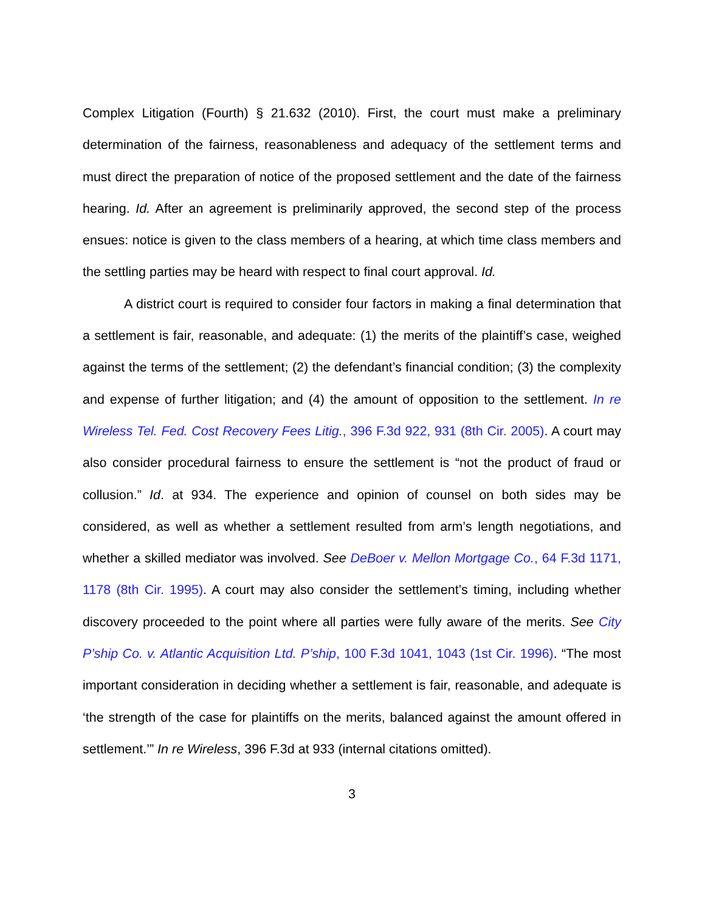Complex Litigation (Fourth) § 21.632 (2010). First, the court must make a preliminary determination of the fairness, reasonableness and adequacy of the settlement terms and must direct the preparation of notice of the proposed settlement and the date of the fairness hearing. Id. After an agreement is preliminarily approved, the second step of the process ensues: notice is given to the class members of a hearing, at which time class members and the settling parties may be heard with respect to final court approval. Id.
A district court is required to consider four factors in making a final determination that a settlement is fair, reasonable, and adequate: (1) the merits of the plaintiff’s case, weighed against the terms of the settlement; (2) the defendant’s financial condition; (3) the complexity and expense of further litigation; and (4) the amount of opposition to the settlement. In re Wireless Tel. Fed. Cost Recovery Fees Litig., 396 F.3d 922, 931 (8th Cir. 2005). A court may also consider procedural fairness to ensure the settlement is “not the product of fraud or collusion.” Id. at 934. The experience and opinion of counsel on both sides may be considered, as well as whether a settlement resulted from arm’s length negotiations, and whether a skilled mediator was involved. See DeBoer v. Mellon Mortgage Co., 64 F.3d 1171, 1178 (8th Cir. 1995). A court may also consider the settlement’s timing, including whether discovery proceeded to the point where all parties were fully aware of the merits. See City P’ship Co. v. Atlantic Acquisition Ltd. P’ship, 100 F.3d 1041, 1043 (1st Cir. 1996). “The most important consideration in deciding whether a settlement is fair, reasonable, and adequate is ‘the strength of the case for plaintiffs on the merits, balanced against the amount offered in settlement.’” In re Wireless, 396 F.3d at 933 (internal citations omitted).
3